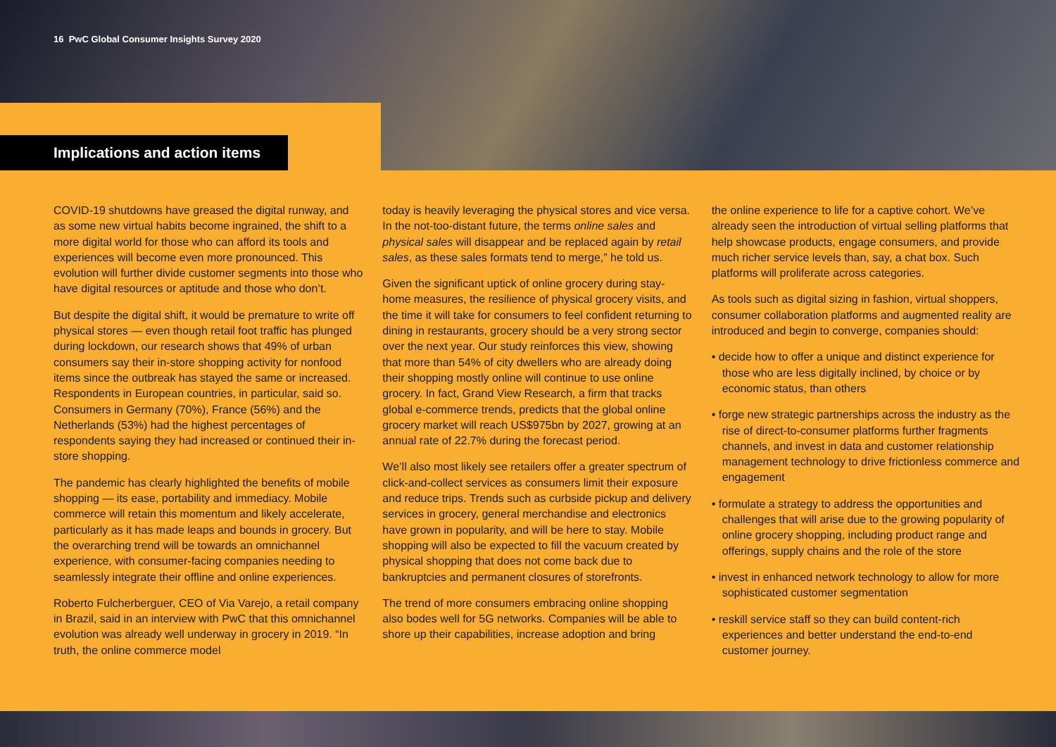16 PwC Global Consumer Insights Survey 2020
Implications and action items
COVID-19 shutdowns have greased the digital runway, and as some new virtual habits become ingrained, the shift to a more digital world for those who can afford its tools and experiences will become even more pronounced. This evolution will further divide customer segments into those who have digital resources or aptitude and those who don’t.
But despite the digital shift, it would be premature to write off physical stores — even though retail foot traffic has plunged during lockdown, our research shows that 49% of urban consumers say their in-store shopping activity for nonfood items since the outbreak has stayed the same or increased. Respondents in European countries, in particular, said so. Consumers in Germany (70%), France (56%) and the Netherlands (53%) had the highest percentages of respondents saying they had increased or continued their in-store shopping.
The pandemic has clearly highlighted the benefits of mobile shopping — its ease, portability and immediacy. Mobile commerce will retain this momentum and likely accelerate, particularly as it has made leaps and bounds in grocery. But the overarching trend will be towards an omnichannel experience, with consumer-facing companies needing to seamlessly integrate their offline and online experiences.
Roberto Fulcherberguer, CEO of Via Varejo, a retail company in Brazil, said in an interview with PwC that this omnichannel evolution was already well underway in grocery in 2019. “In truth, the online commerce model
today is heavily leveraging the physical stores and vice versa. In the not-too-distant future, the terms online sales and physical sales will disappear and be replaced again by retail sales, as these sales formats tend to merge,” he told us.
Given the significant uptick of online grocery during stay-home measures, the resilience of physical grocery visits, and the time it will take for consumers to feel confident returning to dining in restaurants, grocery should be a very strong sector over the next year. Our study reinforces this view, showing that more than 54% of city dwellers who are already doing their shopping mostly online will continue to use online grocery. In fact, Grand View Research, a firm that tracks global e-commerce trends, predicts that the global online grocery market will reach US$975bn by 2027, growing at an annual rate of 22.7% during the forecast period.
We’ll also most likely see retailers offer a greater spectrum of click-and-collect services as consumers limit their exposure and reduce trips. Trends such as curbside pickup and delivery services in grocery, general merchandise and electronics have grown in popularity, and will be here to stay. Mobile shopping will also be expected to fill the vacuum created by physical shopping that does not come back due to bankruptcies and permanent closures of storefronts.
The trend of more consumers embracing online shopping also bodes well for 5G networks. Companies will be able to shore up their capabilities, increase adoption and bring
the online experience to life for a captive cohort. We’ve already seen the introduction of virtual selling platforms that help showcase products, engage consumers, and provide much richer service levels than, say, a chat box. Such platforms will proliferate across categories.
As tools such as digital sizing in fashion, virtual shoppers, consumer collaboration platforms and augmented reality are introduced and begin to converge, companies should:
• decide how to offer a unique and distinct experience for those who are less digitally inclined, by choice or by economic status, than others
• forge new strategic partnerships across the industry as the rise of direct-to-consumer platforms further fragments channels, and invest in data and customer relationship management technology to drive frictionless commerce and engagement
• formulate a strategy to address the opportunities and challenges that will arise due to the growing popularity of online grocery shopping, including product range and offerings, supply chains and the role of the store
• invest in enhanced network technology to allow for more sophisticated customer segmentation
• reskill service staff so they can build content-rich experiences and better understand the end-to-end customer journey.